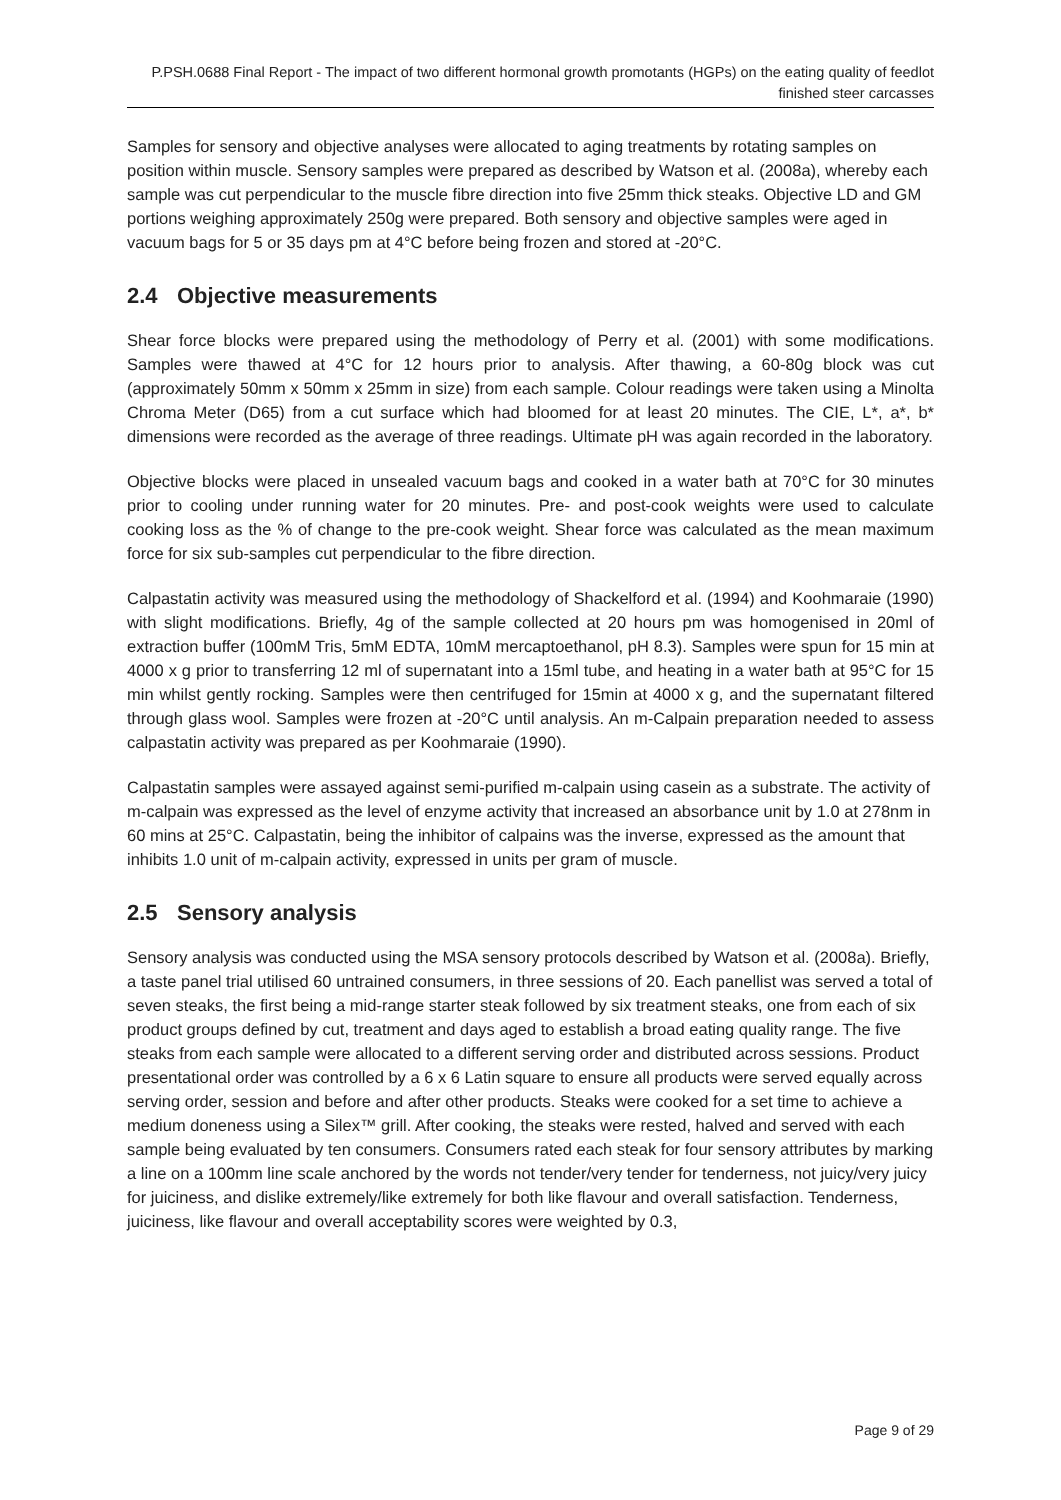P.PSH.0688 Final Report - The impact of two different hormonal growth promotants (HGPs) on the eating quality of feedlot finished steer carcasses
Samples for sensory and objective analyses were allocated to aging treatments by rotating samples on position within muscle. Sensory samples were prepared as described by Watson et al. (2008a), whereby each sample was cut perpendicular to the muscle fibre direction into five 25mm thick steaks. Objective LD and GM portions weighing approximately 250g were prepared. Both sensory and objective samples were aged in vacuum bags for 5 or 35 days pm at 4°C before being frozen and stored at -20°C.
2.4 Objective measurements
Shear force blocks were prepared using the methodology of Perry et al. (2001) with some modifications. Samples were thawed at 4°C for 12 hours prior to analysis. After thawing, a 60-80g block was cut (approximately 50mm x 50mm x 25mm in size) from each sample. Colour readings were taken using a Minolta Chroma Meter (D65) from a cut surface which had bloomed for at least 20 minutes. The CIE, L*, a*, b* dimensions were recorded as the average of three readings. Ultimate pH was again recorded in the laboratory.
Objective blocks were placed in unsealed vacuum bags and cooked in a water bath at 70°C for 30 minutes prior to cooling under running water for 20 minutes. Pre- and post-cook weights were used to calculate cooking loss as the % of change to the pre-cook weight. Shear force was calculated as the mean maximum force for six sub-samples cut perpendicular to the fibre direction.
Calpastatin activity was measured using the methodology of Shackelford et al. (1994) and Koohmaraie (1990) with slight modifications. Briefly, 4g of the sample collected at 20 hours pm was homogenised in 20ml of extraction buffer (100mM Tris, 5mM EDTA, 10mM mercaptoethanol, pH 8.3). Samples were spun for 15 min at 4000 x g prior to transferring 12 ml of supernatant into a 15ml tube, and heating in a water bath at 95°C for 15 min whilst gently rocking. Samples were then centrifuged for 15min at 4000 x g, and the supernatant filtered through glass wool. Samples were frozen at -20°C until analysis. An m-Calpain preparation needed to assess calpastatin activity was prepared as per Koohmaraie (1990).
Calpastatin samples were assayed against semi-purified m-calpain using casein as a substrate. The activity of m-calpain was expressed as the level of enzyme activity that increased an absorbance unit by 1.0 at 278nm in 60 mins at 25°C. Calpastatin, being the inhibitor of calpains was the inverse, expressed as the amount that inhibits 1.0 unit of m-calpain activity, expressed in units per gram of muscle.
2.5 Sensory analysis
Sensory analysis was conducted using the MSA sensory protocols described by Watson et al. (2008a). Briefly, a taste panel trial utilised 60 untrained consumers, in three sessions of 20. Each panellist was served a total of seven steaks, the first being a mid-range starter steak followed by six treatment steaks, one from each of six product groups defined by cut, treatment and days aged to establish a broad eating quality range. The five steaks from each sample were allocated to a different serving order and distributed across sessions. Product presentational order was controlled by a 6 x 6 Latin square to ensure all products were served equally across serving order, session and before and after other products. Steaks were cooked for a set time to achieve a medium doneness using a Silex™ grill. After cooking, the steaks were rested, halved and served with each sample being evaluated by ten consumers. Consumers rated each steak for four sensory attributes by marking a line on a 100mm line scale anchored by the words not tender/very tender for tenderness, not juicy/very juicy for juiciness, and dislike extremely/like extremely for both like flavour and overall satisfaction. Tenderness, juiciness, like flavour and overall acceptability scores were weighted by 0.3,
Page 9 of 29